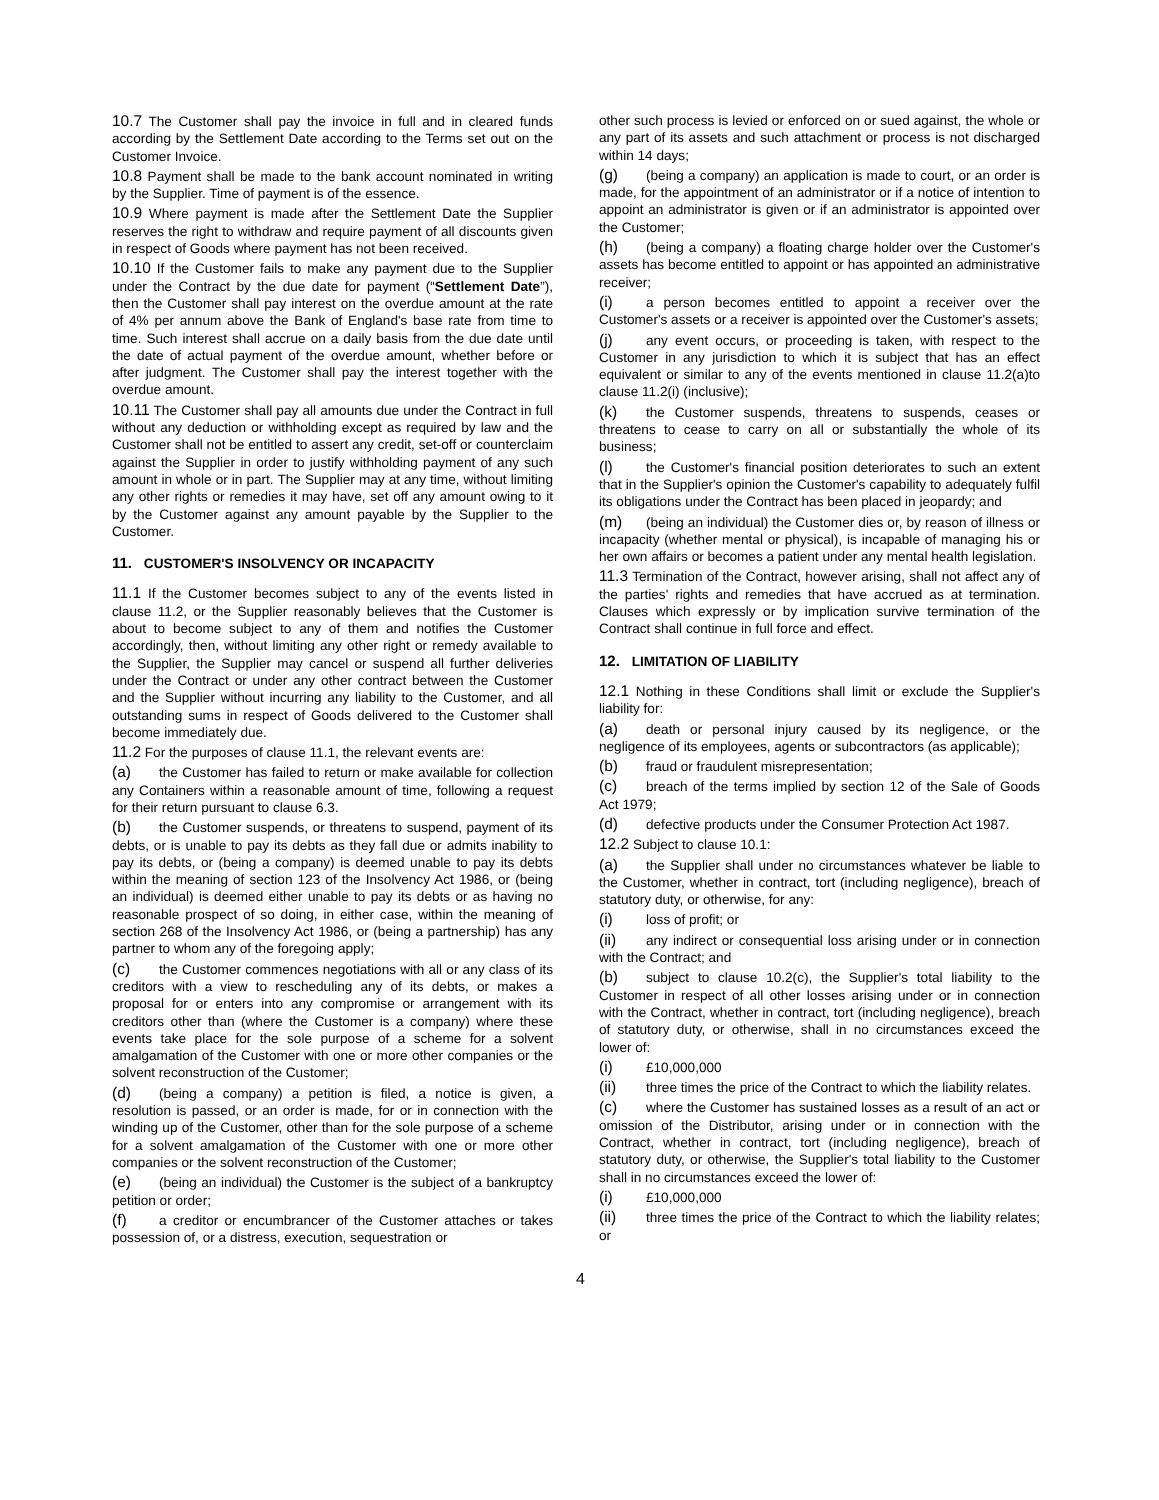10.7 The Customer shall pay the invoice in full and in cleared funds according by the Settlement Date according to the Terms set out on the Customer Invoice.
10.8 Payment shall be made to the bank account nominated in writing by the Supplier. Time of payment is of the essence.
10.9 Where payment is made after the Settlement Date the Supplier reserves the right to withdraw and require payment of all discounts given in respect of Goods where payment has not been received.
10.10 If the Customer fails to make any payment due to the Supplier under the Contract by the due date for payment (“Settlement Date”), then the Customer shall pay interest on the overdue amount at the rate of 4% per annum above the Bank of England's base rate from time to time. Such interest shall accrue on a daily basis from the due date until the date of actual payment of the overdue amount, whether before or after judgment. The Customer shall pay the interest together with the overdue amount.
10.11 The Customer shall pay all amounts due under the Contract in full without any deduction or withholding except as required by law and the Customer shall not be entitled to assert any credit, set-off or counterclaim against the Supplier in order to justify withholding payment of any such amount in whole or in part. The Supplier may at any time, without limiting any other rights or remedies it may have, set off any amount owing to it by the Customer against any amount payable by the Supplier to the Customer.
11. CUSTOMER'S INSOLVENCY OR INCAPACITY
11.1 If the Customer becomes subject to any of the events listed in clause 11.2, or the Supplier reasonably believes that the Customer is about to become subject to any of them and notifies the Customer accordingly, then, without limiting any other right or remedy available to the Supplier, the Supplier may cancel or suspend all further deliveries under the Contract or under any other contract between the Customer and the Supplier without incurring any liability to the Customer, and all outstanding sums in respect of Goods delivered to the Customer shall become immediately due.
11.2 For the purposes of clause 11.1, the relevant events are:
(a) the Customer has failed to return or make available for collection any Containers within a reasonable amount of time, following a request for their return pursuant to clause 6.3.
(b) the Customer suspends, or threatens to suspend, payment of its debts, or is unable to pay its debts as they fall due or admits inability to pay its debts, or (being a company) is deemed unable to pay its debts within the meaning of section 123 of the Insolvency Act 1986, or (being an individual) is deemed either unable to pay its debts or as having no reasonable prospect of so doing, in either case, within the meaning of section 268 of the Insolvency Act 1986, or (being a partnership) has any partner to whom any of the foregoing apply;
(c) the Customer commences negotiations with all or any class of its creditors with a view to rescheduling any of its debts, or makes a proposal for or enters into any compromise or arrangement with its creditors other than (where the Customer is a company) where these events take place for the sole purpose of a scheme for a solvent amalgamation of the Customer with one or more other companies or the solvent reconstruction of the Customer;
(d) (being a company) a petition is filed, a notice is given, a resolution is passed, or an order is made, for or in connection with the winding up of the Customer, other than for the sole purpose of a scheme for a solvent amalgamation of the Customer with one or more other companies or the solvent reconstruction of the Customer;
(e) (being an individual) the Customer is the subject of a bankruptcy petition or order;
(f) a creditor or encumbrancer of the Customer attaches or takes possession of, or a distress, execution, sequestration or
other such process is levied or enforced on or sued against, the whole or any part of its assets and such attachment or process is not discharged within 14 days;
(g) (being a company) an application is made to court, or an order is made, for the appointment of an administrator or if a notice of intention to appoint an administrator is given or if an administrator is appointed over the Customer;
(h) (being a company) a floating charge holder over the Customer's assets has become entitled to appoint or has appointed an administrative receiver;
(i) a person becomes entitled to appoint a receiver over the Customer's assets or a receiver is appointed over the Customer's assets;
(j) any event occurs, or proceeding is taken, with respect to the Customer in any jurisdiction to which it is subject that has an effect equivalent or similar to any of the events mentioned in clause 11.2(a)to clause 11.2(i) (inclusive);
(k) the Customer suspends, threatens to suspends, ceases or threatens to cease to carry on all or substantially the whole of its business;
(l) the Customer's financial position deteriorates to such an extent that in the Supplier's opinion the Customer's capability to adequately fulfil its obligations under the Contract has been placed in jeopardy; and
(m) (being an individual) the Customer dies or, by reason of illness or incapacity (whether mental or physical), is incapable of managing his or her own affairs or becomes a patient under any mental health legislation.
11.3 Termination of the Contract, however arising, shall not affect any of the parties' rights and remedies that have accrued as at termination. Clauses which expressly or by implication survive termination of the Contract shall continue in full force and effect.
12. LIMITATION OF LIABILITY
12.1 Nothing in these Conditions shall limit or exclude the Supplier's liability for:
(a) death or personal injury caused by its negligence, or the negligence of its employees, agents or subcontractors (as applicable);
(b) fraud or fraudulent misrepresentation;
(c) breach of the terms implied by section 12 of the Sale of Goods Act 1979;
(d) defective products under the Consumer Protection Act 1987.
12.2 Subject to clause 10.1:
(a) the Supplier shall under no circumstances whatever be liable to the Customer, whether in contract, tort (including negligence), breach of statutory duty, or otherwise, for any:
(i) loss of profit; or
(ii) any indirect or consequential loss arising under or in connection with the Contract; and
(b) subject to clause 10.2(c), the Supplier's total liability to the Customer in respect of all other losses arising under or in connection with the Contract, whether in contract, tort (including negligence), breach of statutory duty, or otherwise, shall in no circumstances exceed the lower of:
(i) £10,000,000
(ii) three times the price of the Contract to which the liability relates.
(c) where the Customer has sustained losses as a result of an act or omission of the Distributor, arising under or in connection with the Contract, whether in contract, tort (including negligence), breach of statutory duty, or otherwise, the Supplier's total liability to the Customer shall in no circumstances exceed the lower of:
(i) £10,000,000
(ii) three times the price of the Contract to which the liability relates; or
4